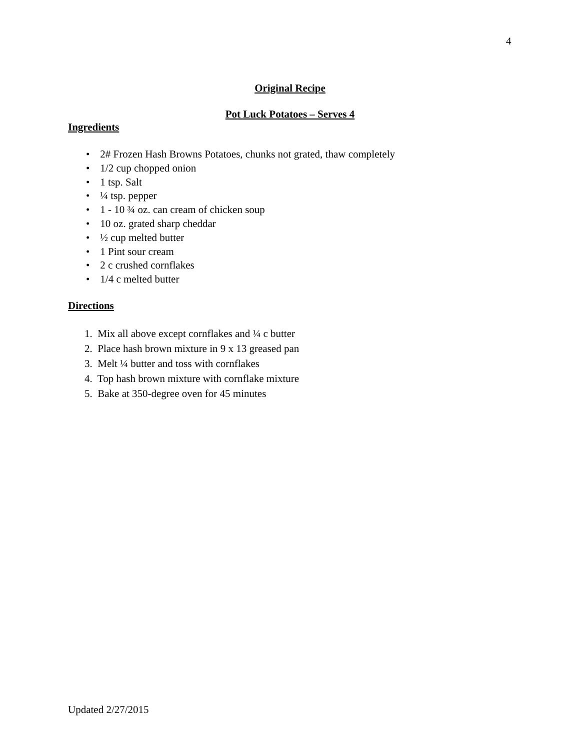4
Original Recipe
Pot Luck Potatoes – Serves 4
Ingredients
• 2# Frozen Hash Browns Potatoes, chunks not grated, thaw completely
• 1/2 cup chopped onion
• 1 tsp. Salt
• ¼ tsp. pepper
• 1 - 10 ¾ oz. can cream of chicken soup
• 10 oz. grated sharp cheddar
• ½ cup melted butter
• 1 Pint sour cream
• 2 c crushed cornflakes
• 1/4 c melted butter
Directions
1. Mix all above except cornflakes and ¼ c butter
2. Place hash brown mixture in 9 x 13 greased pan
3. Melt ¼ butter and toss with cornflakes
4. Top hash brown mixture with cornflake mixture
5. Bake at 350-degree oven for 45 minutes
Updated 2/27/2015